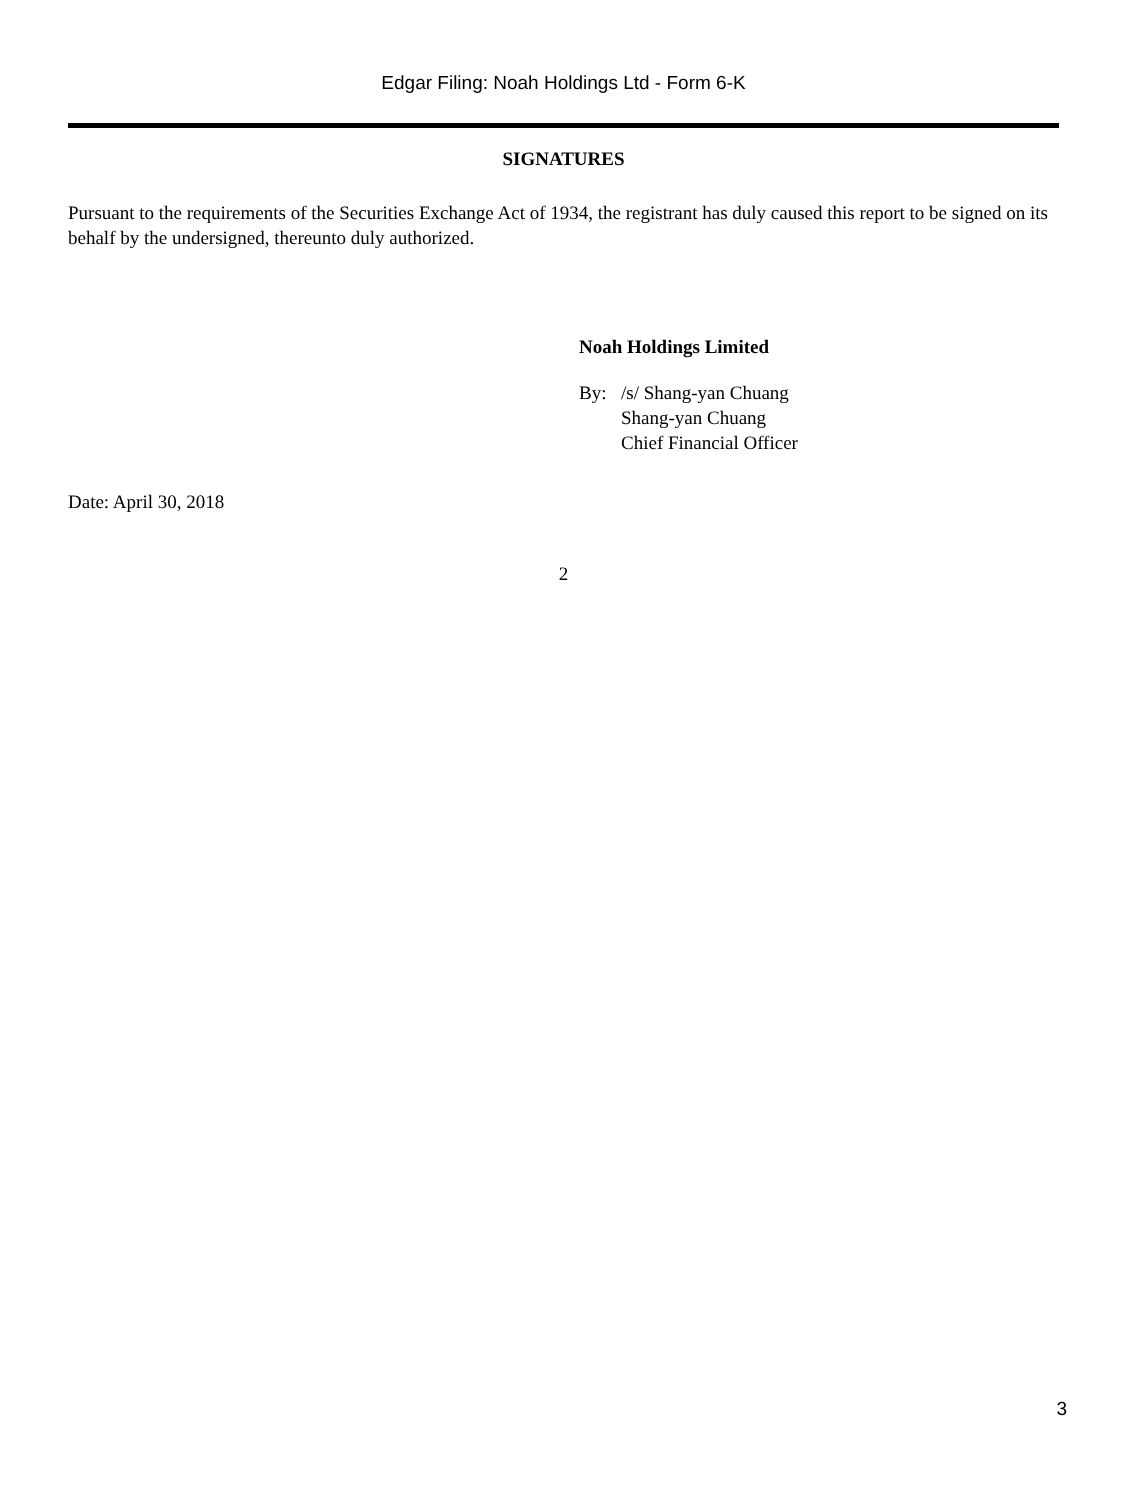Edgar Filing: Noah Holdings Ltd - Form 6-K
SIGNATURES
Pursuant to the requirements of the Securities Exchange Act of 1934, the registrant has duly caused this report to be signed on its behalf by the undersigned, thereunto duly authorized.
Noah Holdings Limited
| By: | /s/ Shang-yan Chuang Shang-yan Chuang Chief Financial Officer |
Date: April 30, 2018
2
3